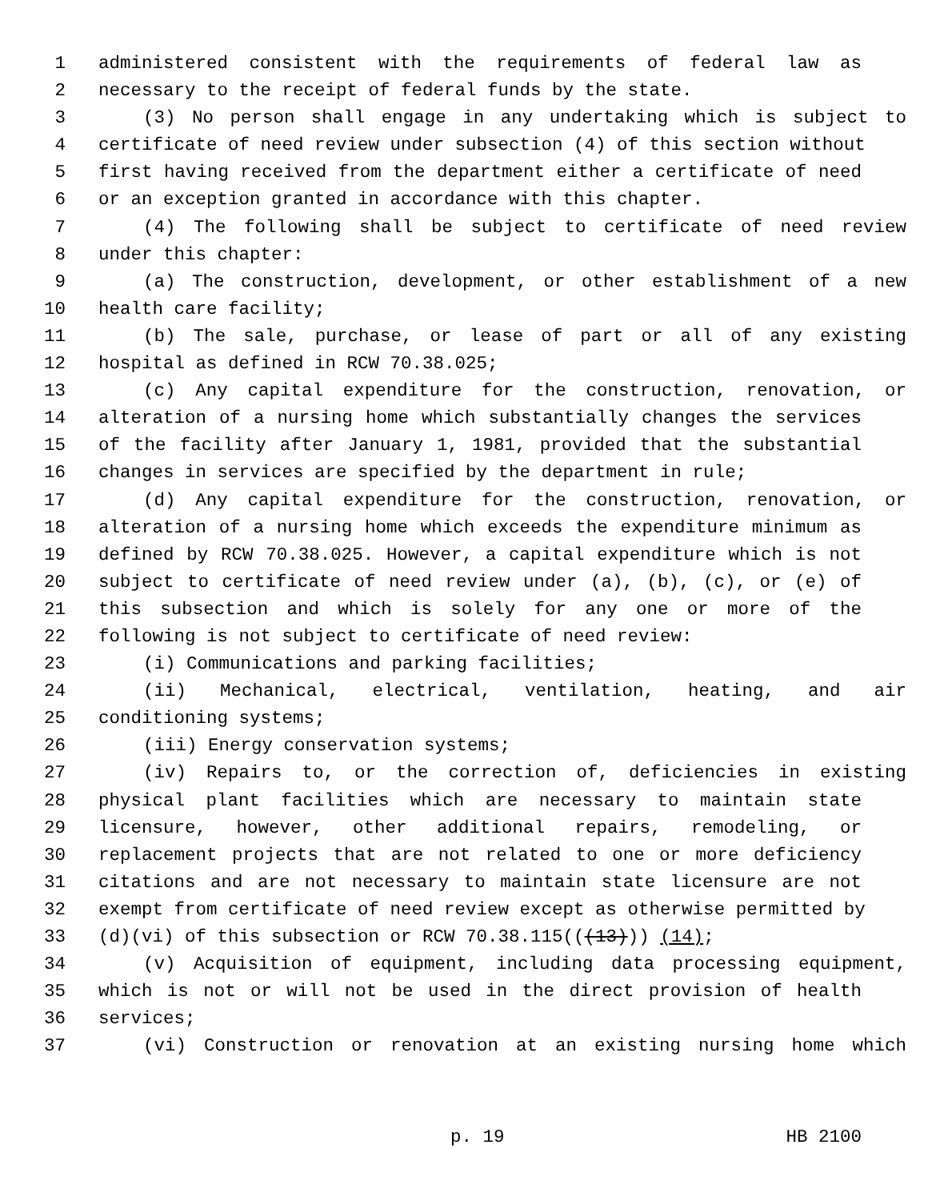1 administered consistent with the requirements of federal law as
2 necessary to the receipt of federal funds by the state.
3 (3) No person shall engage in any undertaking which is subject to
4 certificate of need review under subsection (4) of this section without
5 first having received from the department either a certificate of need
6 or an exception granted in accordance with this chapter.
7 (4) The following shall be subject to certificate of need review
8 under this chapter:
9 (a) The construction, development, or other establishment of a new
10 health care facility;
11 (b) The sale, purchase, or lease of part or all of any existing
12 hospital as defined in RCW 70.38.025;
13 (c) Any capital expenditure for the construction, renovation, or
14 alteration of a nursing home which substantially changes the services
15 of the facility after January 1, 1981, provided that the substantial
16 changes in services are specified by the department in rule;
17 (d) Any capital expenditure for the construction, renovation, or
18 alteration of a nursing home which exceeds the expenditure minimum as
19 defined by RCW 70.38.025. However, a capital expenditure which is not
20 subject to certificate of need review under (a), (b), (c), or (e) of
21 this subsection and which is solely for any one or more of the
22 following is not subject to certificate of need review:
23 (i) Communications and parking facilities;
24 (ii) Mechanical, electrical, ventilation, heating, and air
25 conditioning systems;
26 (iii) Energy conservation systems;
27 (iv) Repairs to, or the correction of, deficiencies in existing
28 physical plant facilities which are necessary to maintain state
29 licensure, however, other additional repairs, remodeling, or
30 replacement projects that are not related to one or more deficiency
31 citations and are not necessary to maintain state licensure are not
32 exempt from certificate of need review except as otherwise permitted by
33 (d)(vi) of this subsection or RCW 70.38.115(((13))) (14);
34 (v) Acquisition of equipment, including data processing equipment,
35 which is not or will not be used in the direct provision of health
36 services;
37 (vi) Construction or renovation at an existing nursing home which
p. 19 HB 2100